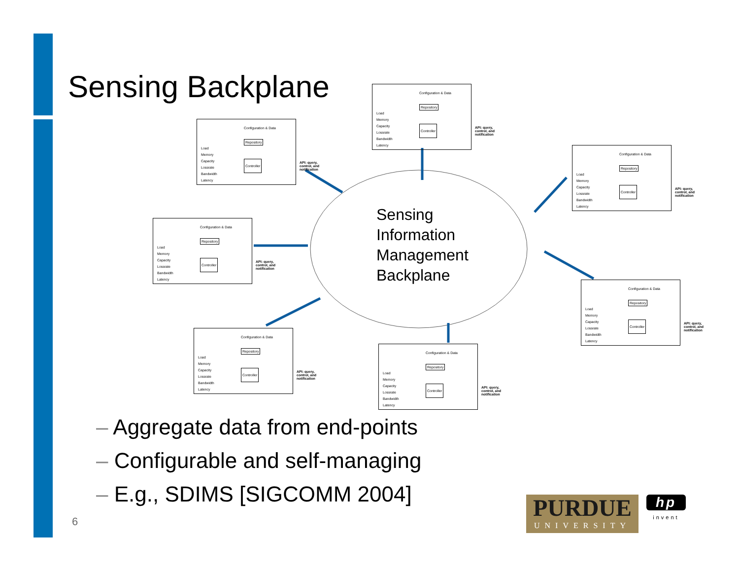Sensing Backplane
Configuration & Data
Repository
Load
Memory
Capacity
Lossrate
Bandwidth
Latency
Controller
API: query, control, and notification
Configuration & Data
Repository
Load
Memory
Capacity
Lossrate
Bandwidth
Latency
Controller
API: query, control, and notification
Configuration & Data
Repository
Load
Memory
Capacity
Lossrate
Bandwidth
Latency
Controller
API: query, control, and notification
Sensing
Information
Management
Backplane
Configuration & Data
Repository
Load
Memory
Capacity
Lossrate
Bandwidth
Latency
Controller
API: query, control, and notification
Configuration & Data
Repository
Load
Memory
Capacity
Lossrate
Bandwidth
Latency
Controller
API: query, control, and notification
Configuration & Data
Repository
Load
Memory
Capacity
Lossrate
Bandwidth
Latency
Controller
API: query, control, and notification
Configuration & Data
Repository
Load
Memory
Capacity
Lossrate
Bandwidth
Latency
Controller
API: query, control, and notification
– Aggregate data from end-points
– Configurable and self-managing
– E.g., SDIMS [SIGCOMM 2004]
6
PURDUE
UNIVERSITY
hp
invent